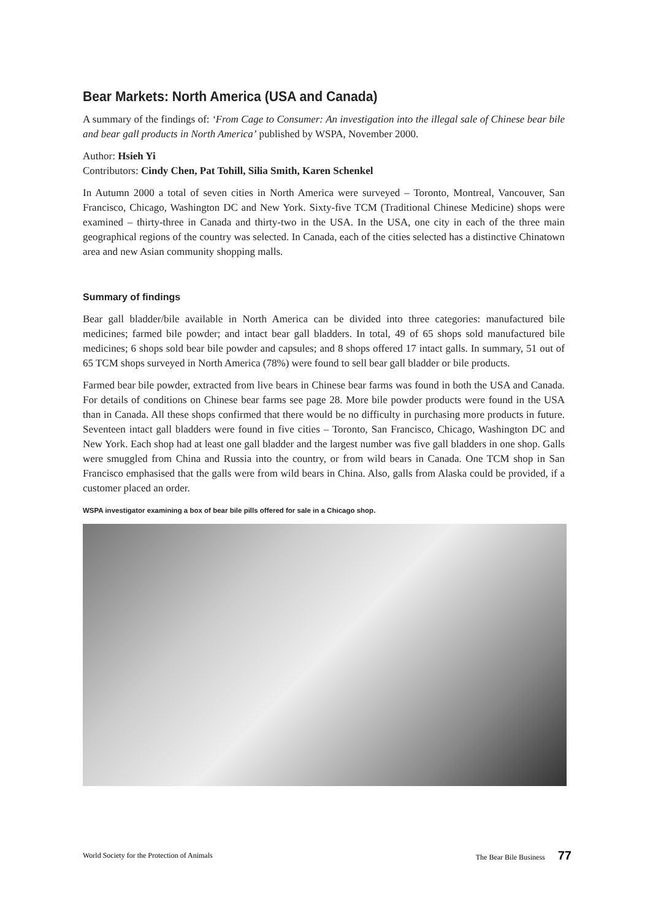Bear Markets: North America (USA and Canada)
A summary of the findings of: ‘From Cage to Consumer: An investigation into the illegal sale of Chinese bear bile and bear gall products in North America’ published by WSPA, November 2000.
Author: Hsieh Yi
Contributors: Cindy Chen, Pat Tohill, Silia Smith, Karen Schenkel
In Autumn 2000 a total of seven cities in North America were surveyed – Toronto, Montreal, Vancouver, San Francisco, Chicago, Washington DC and New York. Sixty-five TCM (Traditional Chinese Medicine) shops were examined – thirty-three in Canada and thirty-two in the USA. In the USA, one city in each of the three main geographical regions of the country was selected. In Canada, each of the cities selected has a distinctive Chinatown area and new Asian community shopping malls.
Summary of findings
Bear gall bladder/bile available in North America can be divided into three categories: manufactured bile medicines; farmed bile powder; and intact bear gall bladders. In total, 49 of 65 shops sold manufactured bile medicines; 6 shops sold bear bile powder and capsules; and 8 shops offered 17 intact galls. In summary, 51 out of 65 TCM shops surveyed in North America (78%) were found to sell bear gall bladder or bile products.
Farmed bear bile powder, extracted from live bears in Chinese bear farms was found in both the USA and Canada. For details of conditions on Chinese bear farms see page 28. More bile powder products were found in the USA than in Canada. All these shops confirmed that there would be no difficulty in purchasing more products in future. Seventeen intact gall bladders were found in five cities – Toronto, San Francisco, Chicago, Washington DC and New York. Each shop had at least one gall bladder and the largest number was five gall bladders in one shop. Galls were smuggled from China and Russia into the country, or from wild bears in Canada. One TCM shop in San Francisco emphasised that the galls were from wild bears in China. Also, galls from Alaska could be provided, if a customer placed an order.
WSPA investigator examining a box of bear bile pills offered for sale in a Chicago shop.
World Society for the Protection of Animals The Bear Bile Business 77